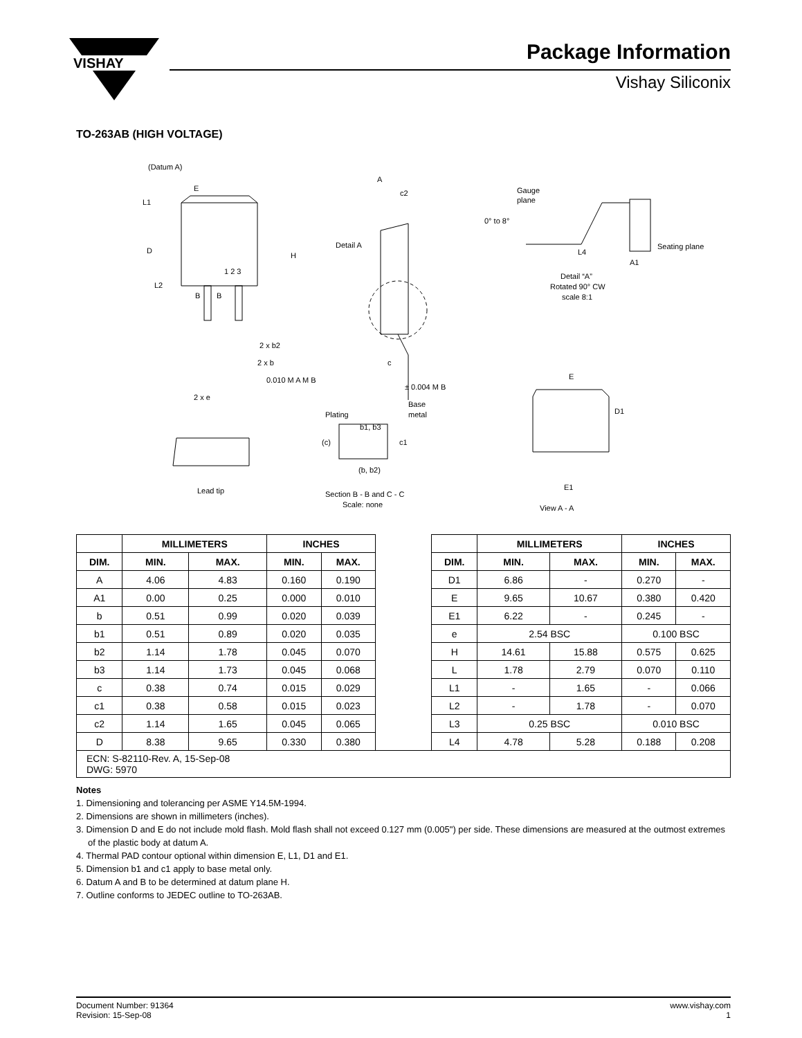VISHAY
Package Information
Vishay Siliconix
TO-263AB (HIGH VOLTAGE)
(Datum A)
E
L1
D
L2
B
B
1 2 3
H
2 x b2
2 x b
0.010 M A M B
2 x e
A
c2
Detail A
c
± 0.004 M B
Gauge
plane
0° to 8°
L4
Seating plane
A1
Detail “A”
Rotated 90° CW
scale 8:1
E
D1
E1
View A - A
Plating
b1, b3
Base
metal
(c)
c1
(b, b2)
Section B - B and C - C
Scale: none
Lead tip
| | MILLIMETERS | | INCHES | | | | MILLIMETERS | | INCHES | |
| DIM. | MIN. | MAX. | MIN. | MAX. | | DIM. | MIN. | MAX. | MIN. | MAX. |
| A | 4.06 | 4.83 | 0.160 | 0.190 | | D1 | 6.86 | - | 0.270 | - |
| A1 | 0.00 | 0.25 | 0.000 | 0.010 | | E | 9.65 | 10.67 | 0.380 | 0.420 |
| b | 0.51 | 0.99 | 0.020 | 0.039 | | E1 | 6.22 | - | 0.245 | - |
| b1 | 0.51 | 0.89 | 0.020 | 0.035 | | e | 2.54 BSC | | 0.100 BSC | |
| b2 | 1.14 | 1.78 | 0.045 | 0.070 | | H | 14.61 | 15.88 | 0.575 | 0.625 |
| b3 | 1.14 | 1.73 | 0.045 | 0.068 | | L | 1.78 | 2.79 | 0.070 | 0.110 |
| c | 0.38 | 0.74 | 0.015 | 0.029 | | L1 | - | 1.65 | - | 0.066 |
| c1 | 0.38 | 0.58 | 0.015 | 0.023 | | L2 | - | 1.78 | - | 0.070 |
| c2 | 1.14 | 1.65 | 0.045 | 0.065 | | L3 | 0.25 BSC | | 0.010 BSC | |
| D | 8.38 | 9.65 | 0.330 | 0.380 | | L4 | 4.78 | 5.28 | 0.188 | 0.208 |
| ECN: S-82110-Rev. A, 15-Sep-08 DWG: 5970 | | | | | | | | | | |
Notes
1. Dimensioning and tolerancing per ASME Y14.5M-1994.
2. Dimensions are shown in millimeters (inches).
3. Dimension D and E do not include mold flash. Mold flash shall not exceed 0.127 mm (0.005") per side. These dimensions are measured at the outmost extremes of the plastic body at datum A.
4. Thermal PAD contour optional within dimension E, L1, D1 and E1.
5. Dimension b1 and c1 apply to base metal only.
6. Datum A and B to be determined at datum plane H.
7. Outline conforms to JEDEC outline to TO-263AB.
Document Number: 91364
Revision: 15-Sep-08
www.vishay.com
1